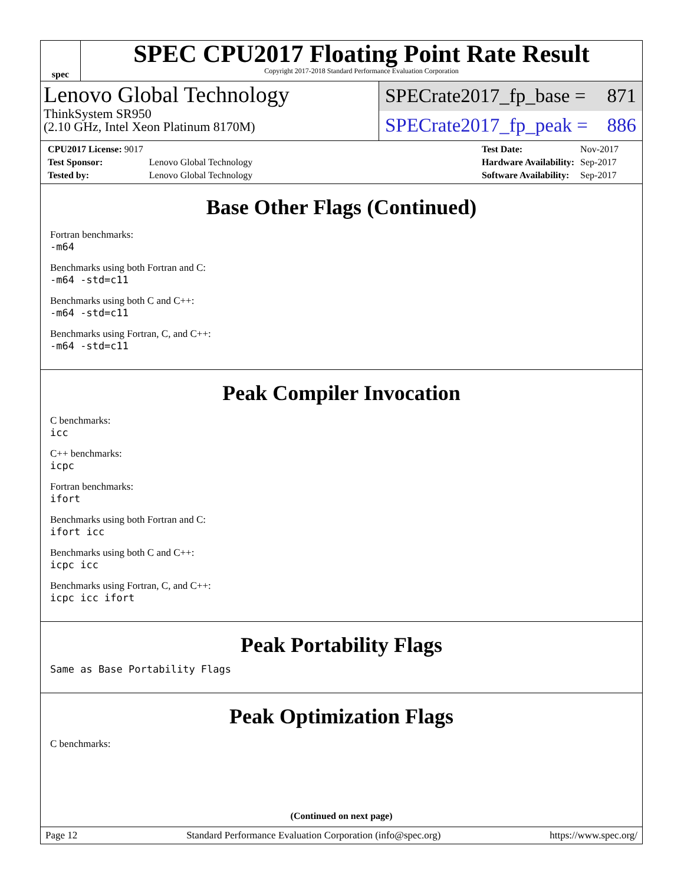spec
SPEC CPU2017 Floating Point Rate Result
Copyright 2017-2018 Standard Performance Evaluation Corporation
Lenovo Global Technology
ThinkSystem SR950
(2.10 GHz, Intel Xeon Platinum 8170M)
SPECrate2017_fp_base = 871
SPECrate2017_fp_peak = 886
| CPU2017 License: 9017 | |
| Test Sponsor: | Lenovo Global Technology |
| Tested by: | Lenovo Global Technology |
| Test Date: | Nov-2017 |
| Hardware Availability: | Sep-2017 |
| Software Availability: | Sep-2017 |
Base Other Flags (Continued)
Fortran benchmarks:
-m64
Benchmarks using both Fortran and C:
-m64 -std=c11
Benchmarks using both C and C++:
-m64 -std=c11
Benchmarks using Fortran, C, and C++:
-m64 -std=c11
Peak Compiler Invocation
C benchmarks:
icc
C++ benchmarks:
icpc
Fortran benchmarks:
ifort
Benchmarks using both Fortran and C:
ifort icc
Benchmarks using both C and C++:
icpc icc
Benchmarks using Fortran, C, and C++:
icpc icc ifort
Peak Portability Flags
Same as Base Portability Flags
Peak Optimization Flags
C benchmarks:
(Continued on next page)
Page 12 Standard Performance Evaluation Corporation (info@spec.org) https://www.spec.org/